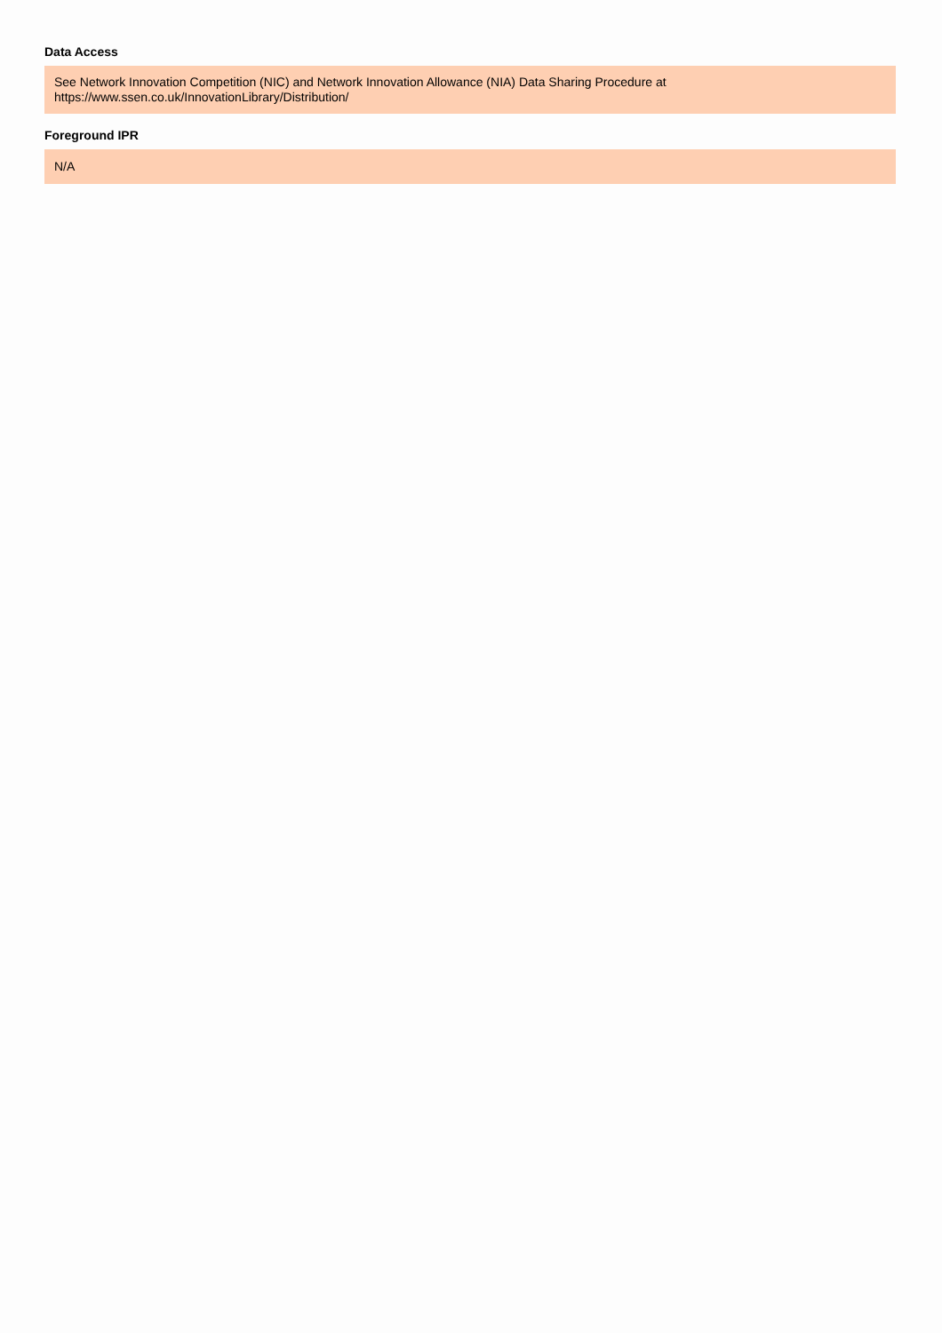Data Access
See Network Innovation Competition (NIC) and Network Innovation Allowance (NIA) Data Sharing Procedure at
https://www.ssen.co.uk/InnovationLibrary/Distribution/
Foreground IPR
N/A